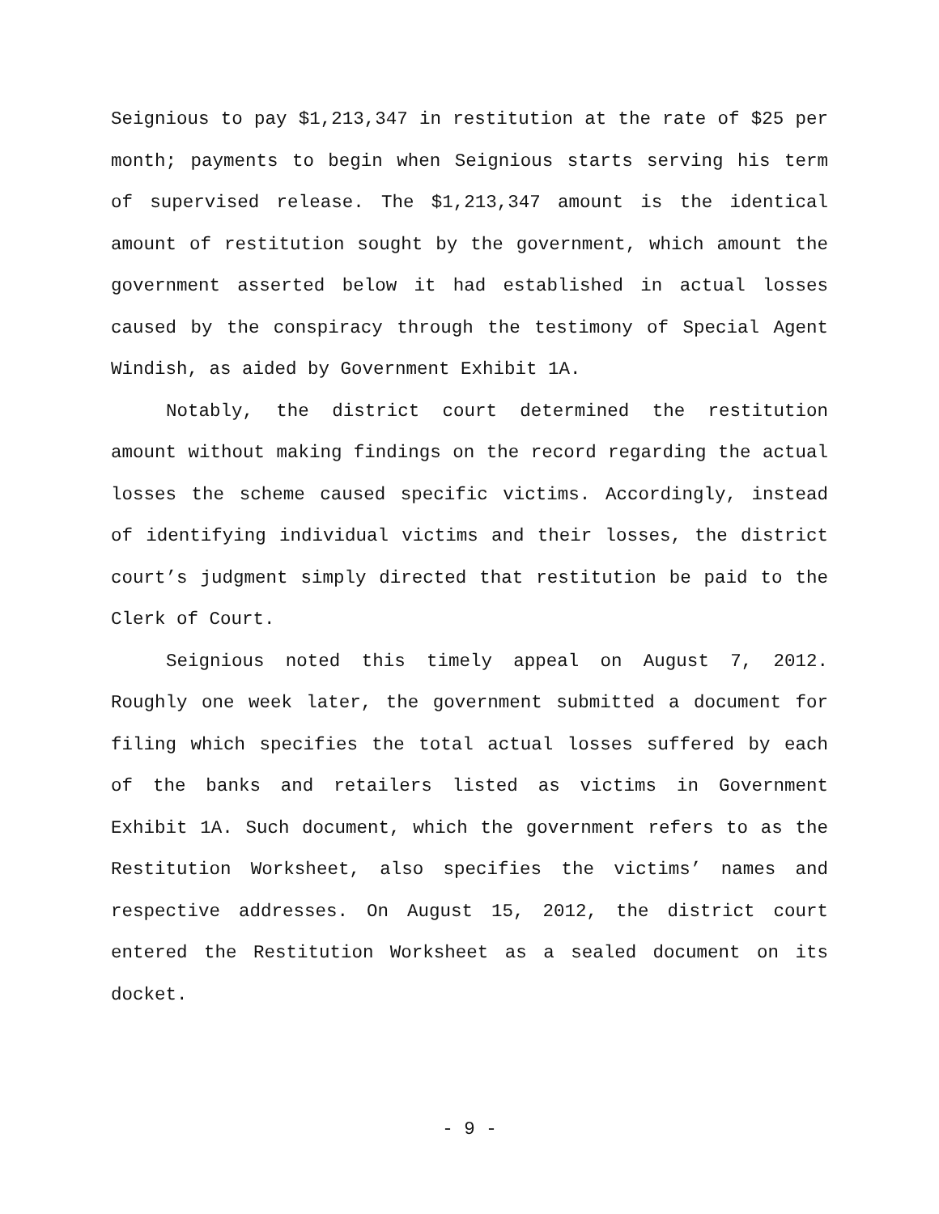Seignious to pay $1,213,347 in restitution at the rate of $25 per month; payments to begin when Seignious starts serving his term of supervised release. The $1,213,347 amount is the identical amount of restitution sought by the government, which amount the government asserted below it had established in actual losses caused by the conspiracy through the testimony of Special Agent Windish, as aided by Government Exhibit 1A.
Notably, the district court determined the restitution amount without making findings on the record regarding the actual losses the scheme caused specific victims. Accordingly, instead of identifying individual victims and their losses, the district court’s judgment simply directed that restitution be paid to the Clerk of Court.
Seignious noted this timely appeal on August 7, 2012. Roughly one week later, the government submitted a document for filing which specifies the total actual losses suffered by each of the banks and retailers listed as victims in Government Exhibit 1A. Such document, which the government refers to as the Restitution Worksheet, also specifies the victims’ names and respective addresses. On August 15, 2012, the district court entered the Restitution Worksheet as a sealed document on its docket.
- 9 -